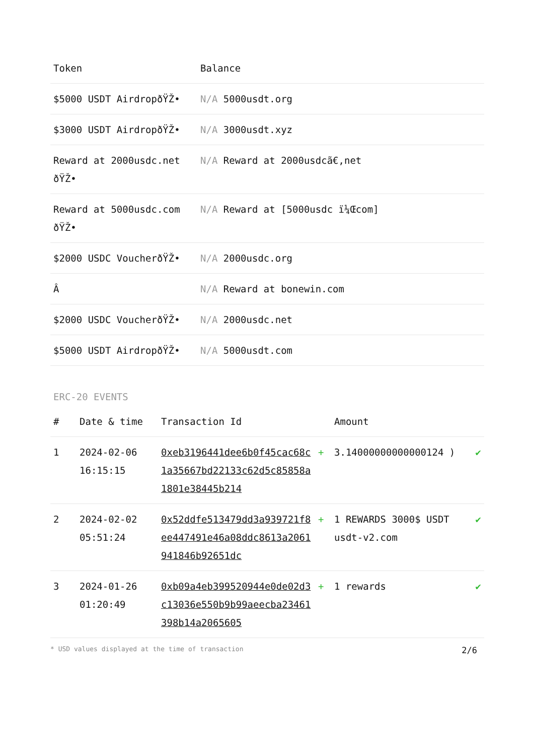| Token | Balance |
| --- | --- |
| $5000 USDT AirdropðŸŽ• | N/A 5000usdt.org |
| $3000 USDT AirdropðŸŽ• | N/A 3000usdt.xyz |
| Reward at 2000usdc.net ðŸŽ• | N/A Reward at 2000usdcã€‚net |
| Reward at 5000usdc.com ðŸŽ• | N/A Reward at [5000usdc ï¼Œcom] |
| $2000 USDC VoucherðŸŽ• | N/A 2000usdc.org |
| Â­ | N/A Reward at bonewin.com |
| $2000 USDC VoucherðŸŽ• | N/A 2000usdc.net |
| $5000 USDT AirdropðŸŽ• | N/A 5000usdt.com |
ERC-20 EVENTS
| # | Date & time | Transaction Id | | Amount | |
| --- | --- | --- | --- | --- | --- |
| 1 | 2024-02-06 16:15:15 | 0xeb3196441dee6b0f45cac68c1a35667bd22133c62d5c85858a1801e38445b214 | + | 3.14000000000000124 ) | ✔ |
| 2 | 2024-02-02 05:51:24 | 0x52ddfe513479dd3a939721f8ee447491e46a08ddc8613a2061941846b92651dc | + | 1 REWARDS 3000$ USDT usdt-v2.com | ✔ |
| 3 | 2024-01-26 01:20:49 | 0xb09a4eb399520944e0de02d3c13036e550b9b99aeecba23461398b14a2065605 | + | 1 rewards | ✔ |
* USD values displayed at the time of transaction 2/6